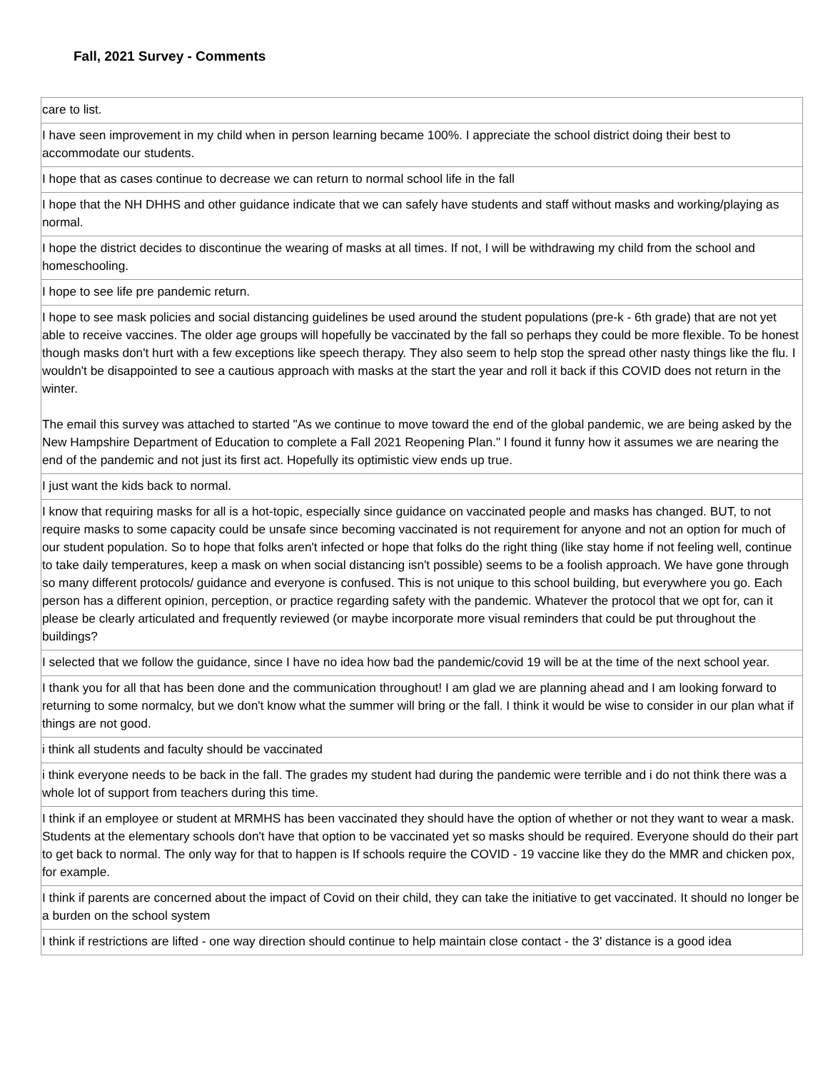Fall, 2021 Survey - Comments
| care to list. |
| I have seen improvement in my child when in person learning became 100%. I appreciate the school district doing their best to accommodate our students. |
| I hope that as cases continue to decrease we can return to normal school life in the fall |
| I hope that the NH DHHS and other guidance indicate that we can safely have students and staff without masks and working/playing as normal. |
| I hope the district decides to discontinue the wearing of masks at all times. If not, I will be withdrawing my child from the school and homeschooling. |
| I hope to see life pre pandemic return. |
| I hope to see mask policies and social distancing guidelines be used around the student populations (pre-k - 6th grade) that are not yet able to receive vaccines. The older age groups will hopefully be vaccinated by the fall so perhaps they could be more flexible. To be honest though masks don't hurt with a few exceptions like speech therapy. They also seem to help stop the spread other nasty things like the flu. I wouldn't be disappointed to see a cautious approach with masks at the start the year and roll it back if this COVID does not return in the winter. The email this survey was attached to started "As we continue to move toward the end of the global pandemic, we are being asked by the New Hampshire Department of Education to complete a Fall 2021 Reopening Plan." I found it funny how it assumes we are nearing the end of the pandemic and not just its first act. Hopefully its optimistic view ends up true. |
| I just want the kids back to normal. |
| I know that requiring masks for all is a hot-topic, especially since guidance on vaccinated people and masks has changed. BUT, to not require masks to some capacity could be unsafe since becoming vaccinated is not requirement for anyone and not an option for much of our student population. So to hope that folks aren't infected or hope that folks do the right thing (like stay home if not feeling well, continue to take daily temperatures, keep a mask on when social distancing isn't possible) seems to be a foolish approach. We have gone through so many different protocols/ guidance and everyone is confused. This is not unique to this school building, but everywhere you go. Each person has a different opinion, perception, or practice regarding safety with the pandemic. Whatever the protocol that we opt for, can it please be clearly articulated and frequently reviewed (or maybe incorporate more visual reminders that could be put throughout the buildings? |
| I selected that we follow the guidance, since I have no idea how bad the pandemic/covid 19 will be at the time of the next school year. |
| I thank you for all that has been done and the communication throughout! I am glad we are planning ahead and I am looking forward to returning to some normalcy, but we don't know what the summer will bring or the fall. I think it would be wise to consider in our plan what if things are not good. |
| i think all students and faculty should be vaccinated |
| i think everyone needs to be back in the fall. The grades my student had during the pandemic were terrible and i do not think there was a whole lot of support from teachers during this time. |
| I think if an employee or student at MRMHS has been vaccinated they should have the option of whether or not they want to wear a mask. Students at the elementary schools don't have that option to be vaccinated yet so masks should be required. Everyone should do their part to get back to normal. The only way for that to happen is If schools require the COVID - 19 vaccine like they do the MMR and chicken pox, for example. |
| I think if parents are concerned about the impact of Covid on their child, they can take the initiative to get vaccinated. It should no longer be a burden on the school system |
| I think if restrictions are lifted - one way direction should continue to help maintain close contact - the 3' distance is a good idea |